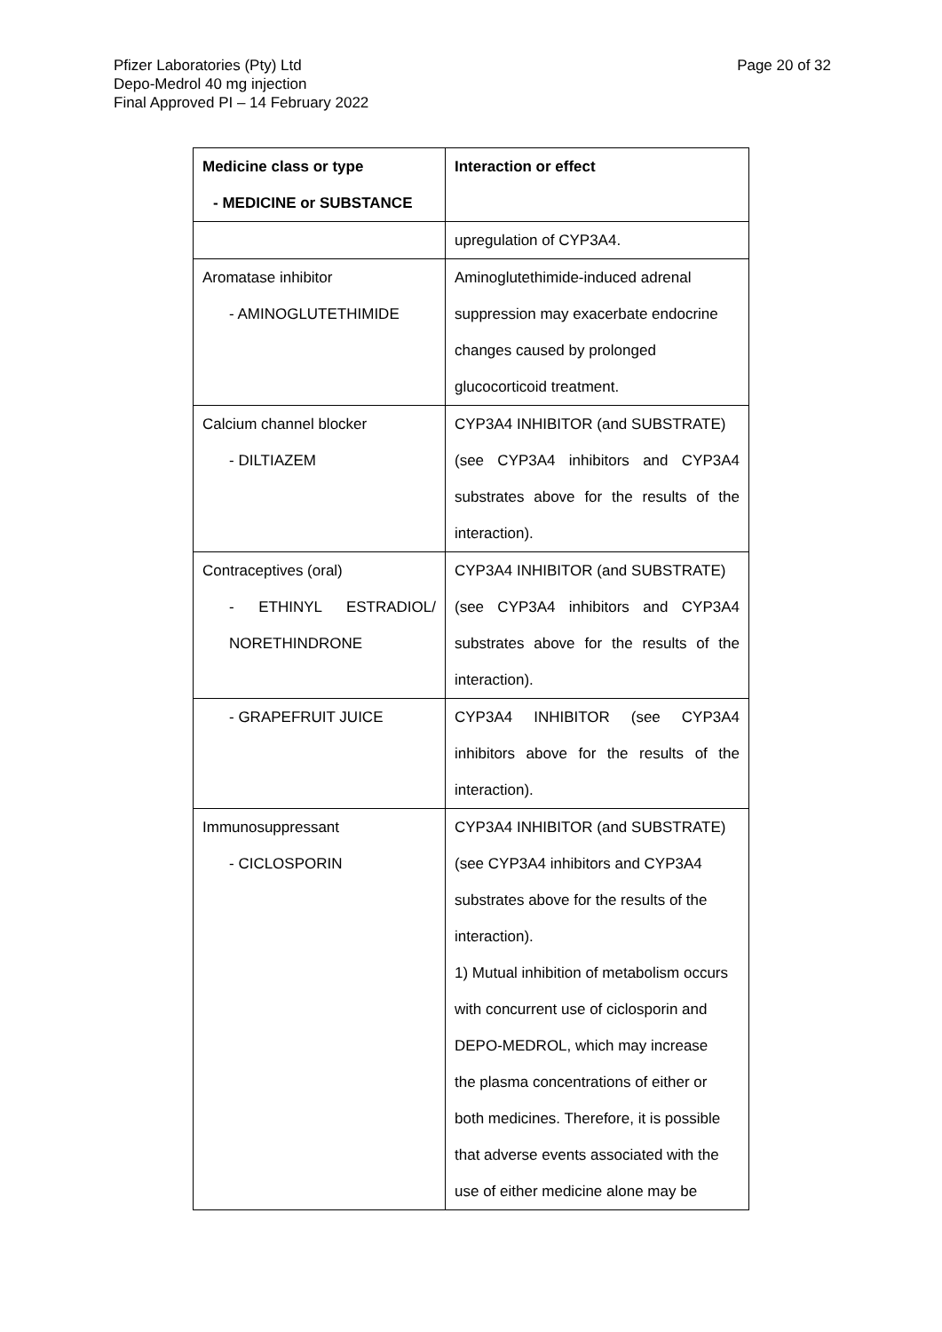Page 20 of 32 Pfizer Laboratories (Pty) Ltd
Depo-Medrol 40 mg injection
Final Approved PI – 14 February 2022
| Medicine class or type - MEDICINE or SUBSTANCE | Interaction or effect |
| --- | --- |
| | upregulation of CYP3A4. |
| Aromatase inhibitor - AMINOGLUTETHIMIDE | Aminoglutethimide-induced adrenal suppression may exacerbate endocrine changes caused by prolonged glucocorticoid treatment. |
| Calcium channel blocker - DILTIAZEM | CYP3A4 INHIBITOR (and SUBSTRATE) (see CYP3A4 inhibitors and CYP3A4 substrates above for the results of the interaction). |
| Contraceptives (oral) - ETHINYL ESTRADIOL/ NORETHINDRONE | CYP3A4 INHIBITOR (and SUBSTRATE) (see CYP3A4 inhibitors and CYP3A4 substrates above for the results of the interaction). |
| - GRAPEFRUIT JUICE | CYP3A4 INHIBITOR (see CYP3A4 inhibitors above for the results of the interaction). |
| Immunosuppressant - CICLOSPORIN | CYP3A4 INHIBITOR (and SUBSTRATE) (see CYP3A4 inhibitors and CYP3A4 substrates above for the results of the interaction). 1) Mutual inhibition of metabolism occurs with concurrent use of ciclosporin and DEPO-MEDROL, which may increase the plasma concentrations of either or both medicines. Therefore, it is possible that adverse events associated with the use of either medicine alone may be |